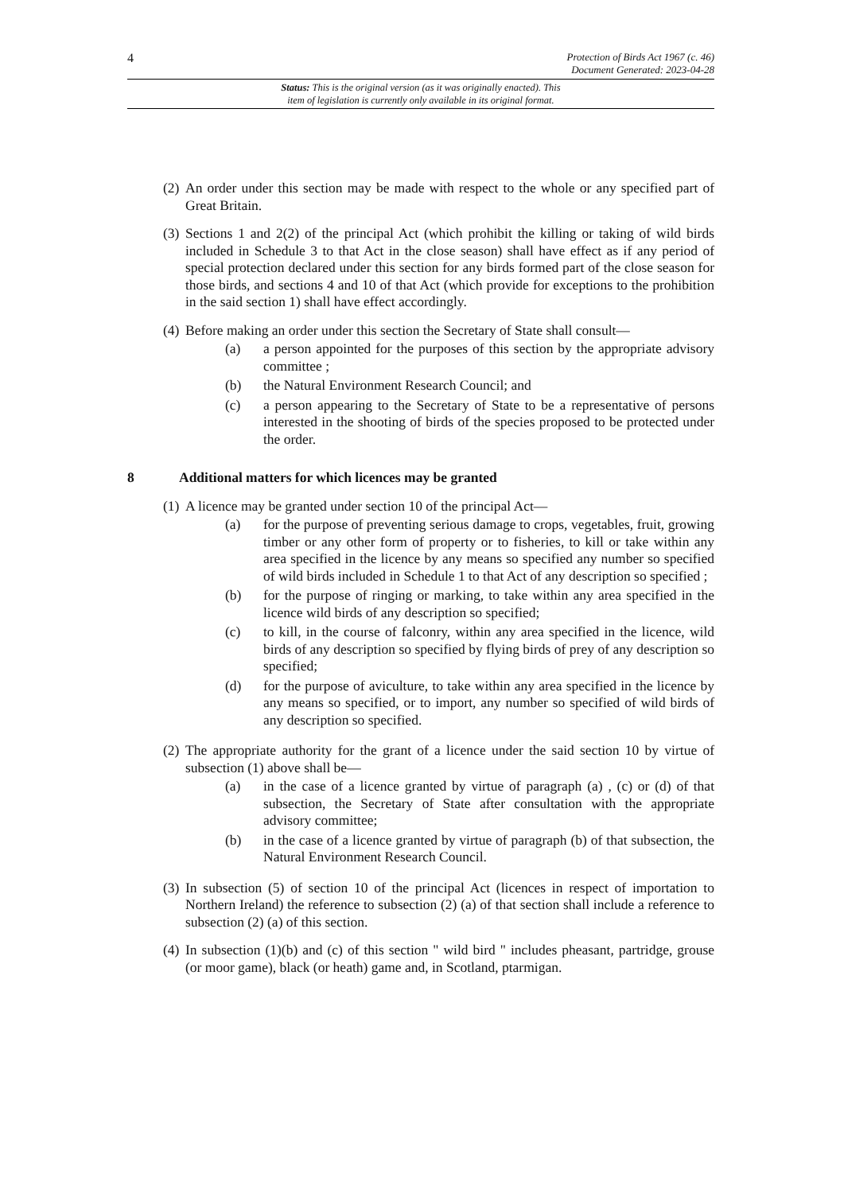4 Protection of Birds Act 1967 (c. 46)
Document Generated: 2023-04-28
Status: This is the original version (as it was originally enacted). This
item of legislation is currently only available in its original format.
(2) An order under this section may be made with respect to the whole or any specified part of Great Britain.
(3) Sections 1 and 2(2) of the principal Act (which prohibit the killing or taking of wild birds included in Schedule 3 to that Act in the close season) shall have effect as if any period of special protection declared under this section for any birds formed part of the close season for those birds, and sections 4 and 10 of that Act (which provide for exceptions to the prohibition in the said section 1) shall have effect accordingly.
(4) Before making an order under this section the Secretary of State shall consult—
(a) a person appointed for the purposes of this section by the appropriate advisory committee ;
(b) the Natural Environment Research Council; and
(c) a person appearing to the Secretary of State to be a representative of persons interested in the shooting of birds of the species proposed to be protected under the order.
8 Additional matters for which licences may be granted
(1) A licence may be granted under section 10 of the principal Act—
(a) for the purpose of preventing serious damage to crops, vegetables, fruit, growing timber or any other form of property or to fisheries, to kill or take within any area specified in the licence by any means so specified any number so specified of wild birds included in Schedule 1 to that Act of any description so specified ;
(b) for the purpose of ringing or marking, to take within any area specified in the licence wild birds of any description so specified;
(c) to kill, in the course of falconry, within any area specified in the licence, wild birds of any description so specified by flying birds of prey of any description so specified;
(d) for the purpose of aviculture, to take within any area specified in the licence by any means so specified, or to import, any number so specified of wild birds of any description so specified.
(2) The appropriate authority for the grant of a licence under the said section 10 by virtue of subsection (1) above shall be—
(a) in the case of a licence granted by virtue of paragraph (a) , (c) or (d) of that subsection, the Secretary of State after consultation with the appropriate advisory committee;
(b) in the case of a licence granted by virtue of paragraph (b) of that subsection, the Natural Environment Research Council.
(3) In subsection (5) of section 10 of the principal Act (licences in respect of importation to Northern Ireland) the reference to subsection (2) (a) of that section shall include a reference to subsection (2) (a) of this section.
(4) In subsection (1)(b) and (c) of this section " wild bird " includes pheasant, partridge, grouse (or moor game), black (or heath) game and, in Scotland, ptarmigan.